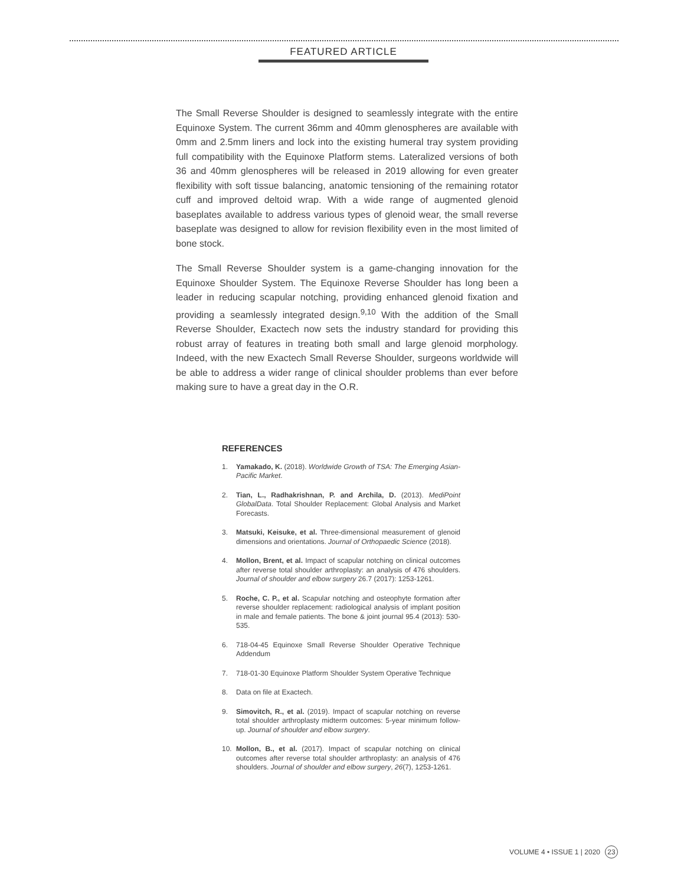FEATURED ARTICLE
The Small Reverse Shoulder is designed to seamlessly integrate with the entire Equinoxe System. The current 36mm and 40mm glenospheres are available with 0mm and 2.5mm liners and lock into the existing humeral tray system providing full compatibility with the Equinoxe Platform stems. Lateralized versions of both 36 and 40mm glenospheres will be released in 2019 allowing for even greater flexibility with soft tissue balancing, anatomic tensioning of the remaining rotator cuff and improved deltoid wrap. With a wide range of augmented glenoid baseplates available to address various types of glenoid wear, the small reverse baseplate was designed to allow for revision flexibility even in the most limited of bone stock.
The Small Reverse Shoulder system is a game-changing innovation for the Equinoxe Shoulder System. The Equinoxe Reverse Shoulder has long been a leader in reducing scapular notching, providing enhanced glenoid fixation and providing a seamlessly integrated design.<sup>9,10</sup> With the addition of the Small Reverse Shoulder, Exactech now sets the industry standard for providing this robust array of features in treating both small and large glenoid morphology. Indeed, with the new Exactech Small Reverse Shoulder, surgeons worldwide will be able to address a wider range of clinical shoulder problems than ever before making sure to have a great day in the O.R.
REFERENCES
1. Yamakado, K. (2018). Worldwide Growth of TSA: The Emerging Asian-Pacific Market.
2. Tian, L., Radhakrishnan, P. and Archila, D. (2013). MediPoint GlobalData. Total Shoulder Replacement: Global Analysis and Market Forecasts.
3. Matsuki, Keisuke, et al. Three-dimensional measurement of glenoid dimensions and orientations. Journal of Orthopaedic Science (2018).
4. Mollon, Brent, et al. Impact of scapular notching on clinical outcomes after reverse total shoulder arthroplasty: an analysis of 476 shoulders. Journal of shoulder and elbow surgery 26.7 (2017): 1253-1261.
5. Roche, C. P., et al. Scapular notching and osteophyte formation after reverse shoulder replacement: radiological analysis of implant position in male and female patients. The bone & joint journal 95.4 (2013): 530-535.
6. 718-04-45 Equinoxe Small Reverse Shoulder Operative Technique Addendum
7. 718-01-30 Equinoxe Platform Shoulder System Operative Technique
8. Data on file at Exactech.
9. Simovitch, R., et al. (2019). Impact of scapular notching on reverse total shoulder arthroplasty midterm outcomes: 5-year minimum follow-up. Journal of shoulder and elbow surgery.
10. Mollon, B., et al. (2017). Impact of scapular notching on clinical outcomes after reverse total shoulder arthroplasty: an analysis of 476 shoulders. Journal of shoulder and elbow surgery, 26(7), 1253-1261.
VOLUME 4 • ISSUE 1 | 2020 23